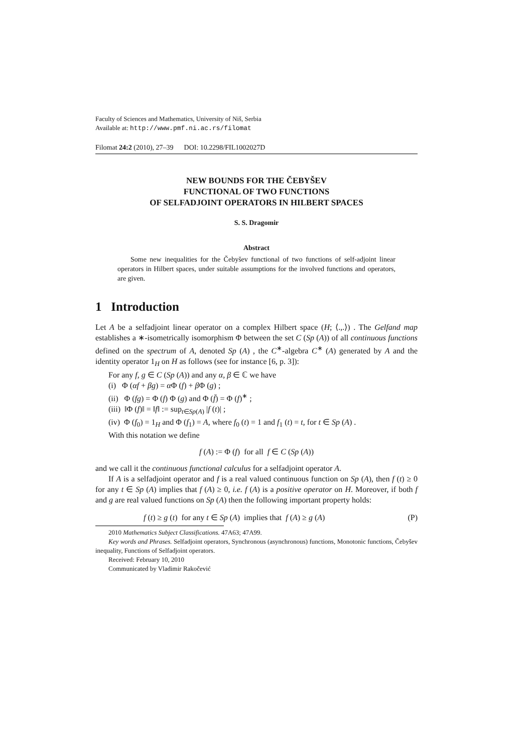Faculty of Sciences and Mathematics, University of Niš, Serbia
Available at: http://www.pmf.ni.ac.rs/filomat
Filomat 24:2 (2010), 27–39 DOI: 10.2298/FIL1002027D
NEW BOUNDS FOR THE ČEBYŠEV
FUNCTIONAL OF TWO FUNCTIONS
OF SELFADJOINT OPERATORS IN HILBERT SPACES
S. S. Dragomir
Abstract
Some new inequalities for the Čebyšev functional of two functions of self-adjoint linear operators in Hilbert spaces, under suitable assumptions for the involved functions and operators, are given.
1 Introduction
Let A be a selfadjoint linear operator on a complex Hilbert space (H; ⟨.,.⟩) . The Gelfand map establishes a ∗-isometrically isomorphism Φ between the set C (Sp (A)) of all continuous functions defined on the spectrum of A, denoted Sp (A) , the C<sup>∗</sup>-algebra C<sup>∗</sup> (A) generated by A and the identity operator 1<sub>H</sub> on H as follows (see for instance [6, p. 3]):
For any f, g ∈ C (Sp (A)) and any α, β ∈ ℂ we have
(i) Φ (αf + βg) = α Φ (f) + β Φ (g) ;
(ii) Φ (fg) = Φ (f) Φ (g) and Φ (f̄) = Φ (f)<sup>∗</sup> ;
(iii) ‖Φ (f)‖ = ‖f‖ := sup<sub>t∈Sp(A)</sub> |f (t)| ;
(iv) Φ (f<sub>0</sub>) = 1<sub>H</sub> and Φ (f<sub>1</sub>) = A, where f<sub>0</sub> (t) = 1 and f<sub>1</sub> (t) = t, for t ∈ Sp (A) .
With this notation we define
f (A) := Φ (f) for all f ∈ C (Sp (A))
and we call it the continuous functional calculus for a selfadjoint operator A.
If A is a selfadjoint operator and f is a real valued continuous function on Sp (A), then f (t) ≥ 0 for any t ∈ Sp (A) implies that f (A) ≥ 0, i.e. f (A) is a positive operator on H. Moreover, if both f and g are real valued functions on Sp (A) then the following important property holds:
f (t) ≥ g (t) for any t ∈ Sp (A) implies that f (A) ≥ g (A) (P)
2010 Mathematics Subject Classifications. 47A63; 47A99.
Key words and Phrases. Selfadjoint operators, Synchronous (asynchronous) functions, Monotonic functions, Čebyšev inequality, Functions of Selfadjoint operators.
Received: February 10, 2010
Communicated by Vladimir Rakočević